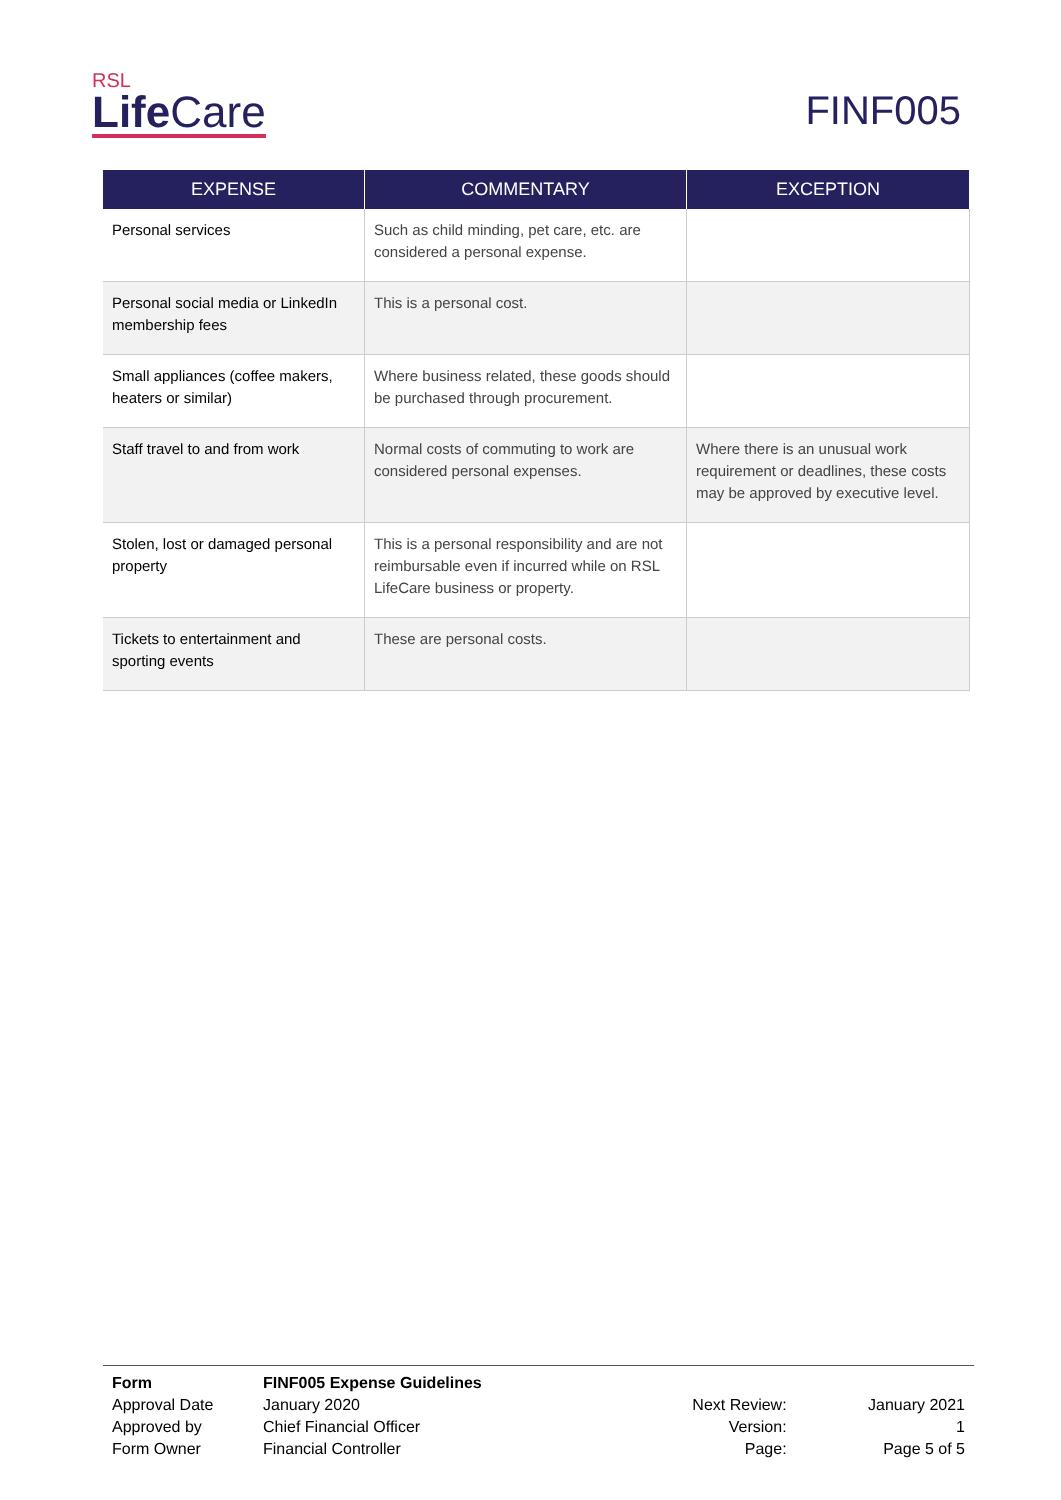RSL
LifeCare
FINF005
| EXPENSE | COMMENTARY | EXCEPTION |
| --- | --- | --- |
| Personal services | Such as child minding, pet care, etc. are considered a personal expense. | |
| Personal social media or LinkedIn membership fees | This is a personal cost. | |
| Small appliances (coffee makers, heaters or similar) | Where business related, these goods should be purchased through procurement. | |
| Staff travel to and from work | Normal costs of commuting to work are considered personal expenses. | Where there is an unusual work requirement or deadlines, these costs may be approved by executive level. |
| Stolen, lost or damaged personal property | This is a personal responsibility and are not reimbursable even if incurred while on RSL LifeCare business or property. | |
| Tickets to entertainment and sporting events | These are personal costs. | |
| Form | FINF005 Expense Guidelines | | |
| Approval Date | January 2020 | Next Review: | January 2021 |
| Approved by | Chief Financial Officer | Version: | 1 |
| Form Owner | Financial Controller | Page: | Page 5 of 5 |